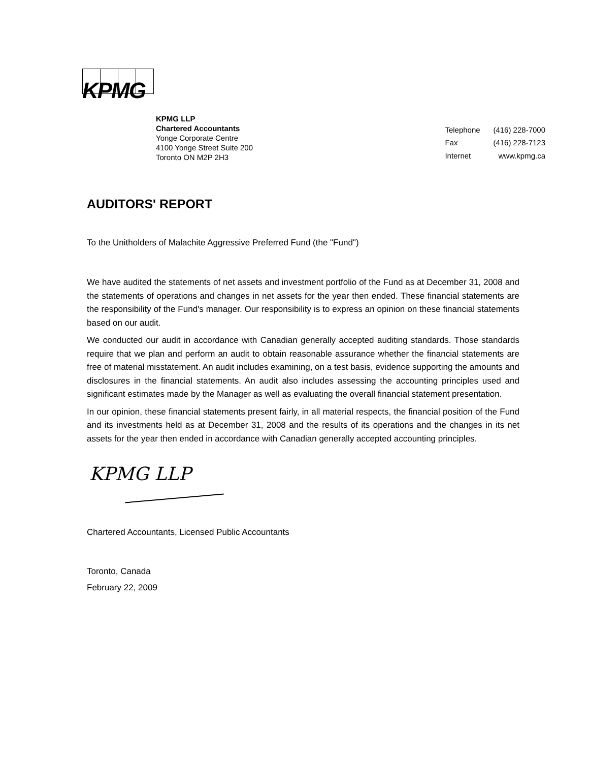KPMG
KPMG LLP
Chartered Accountants
Yonge Corporate Centre
4100 Yonge Street Suite 200
Toronto ON M2P 2H3
| Telephone | (416) 228-7000 |
| Fax | (416) 228-7123 |
| Internet | www.kpmg.ca |
AUDITORS' REPORT
To the Unitholders of Malachite Aggressive Preferred Fund (the "Fund")
We have audited the statements of net assets and investment portfolio of the Fund as at December 31, 2008 and the statements of operations and changes in net assets for the year then ended. These financial statements are the responsibility of the Fund's manager. Our responsibility is to express an opinion on these financial statements based on our audit.
We conducted our audit in accordance with Canadian generally accepted auditing standards. Those standards require that we plan and perform an audit to obtain reasonable assurance whether the financial statements are free of material misstatement. An audit includes examining, on a test basis, evidence supporting the amounts and disclosures in the financial statements. An audit also includes assessing the accounting principles used and significant estimates made by the Manager as well as evaluating the overall financial statement presentation.
In our opinion, these financial statements present fairly, in all material respects, the financial position of the Fund and its investments held as at December 31, 2008 and the results of its operations and the changes in its net assets for the year then ended in accordance with Canadian generally accepted accounting principles.
KPMG LLP
Chartered Accountants, Licensed Public Accountants
Toronto, Canada
February 22, 2009